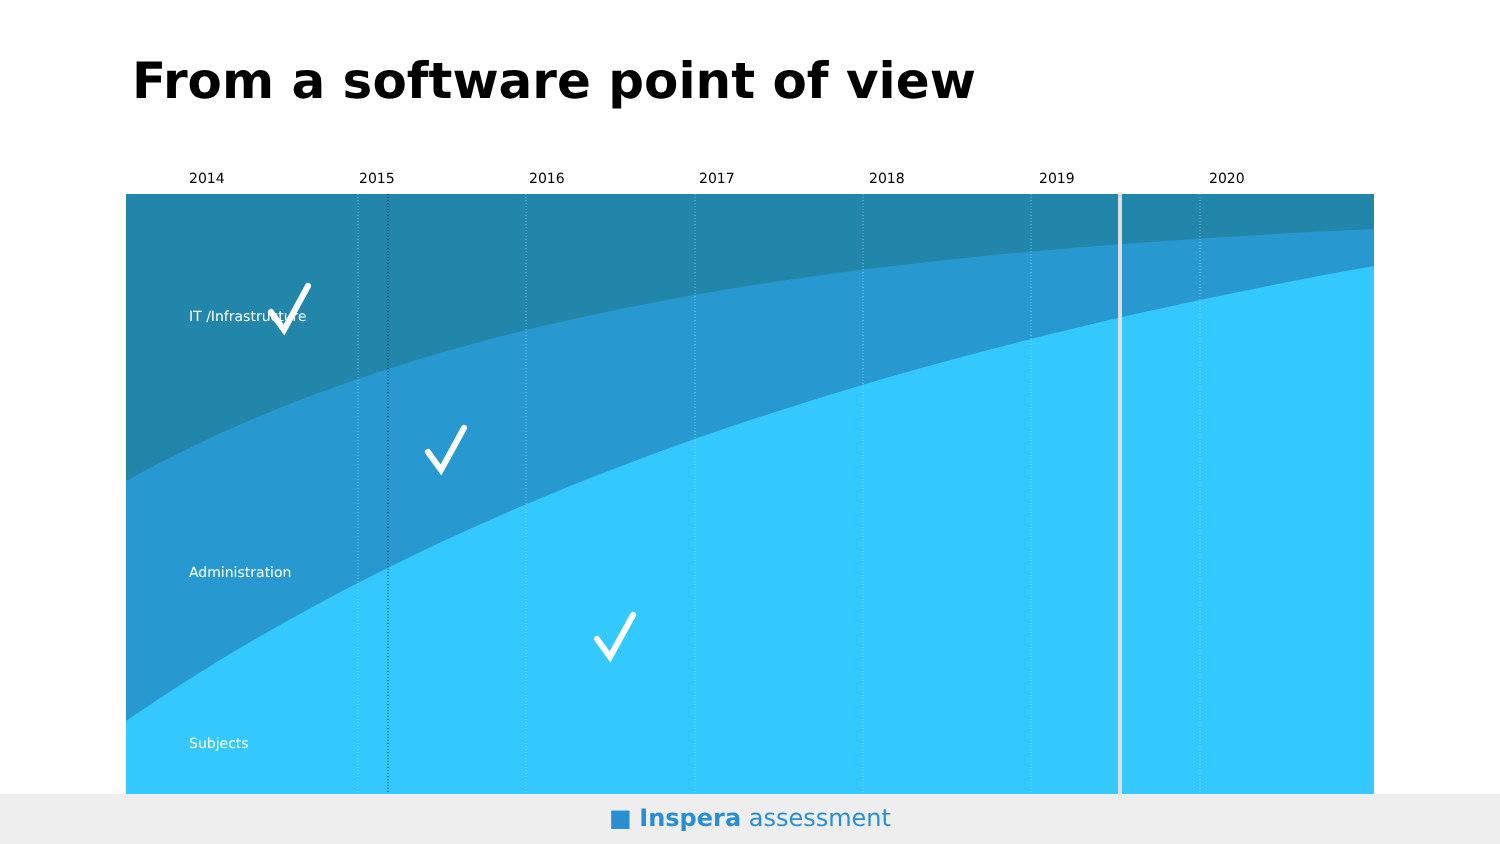From a software point of view
2014 2015 2016 2017 2018 2019 2020
IT /Infrastructure
Administration
Subjects
■ Inspera assessment